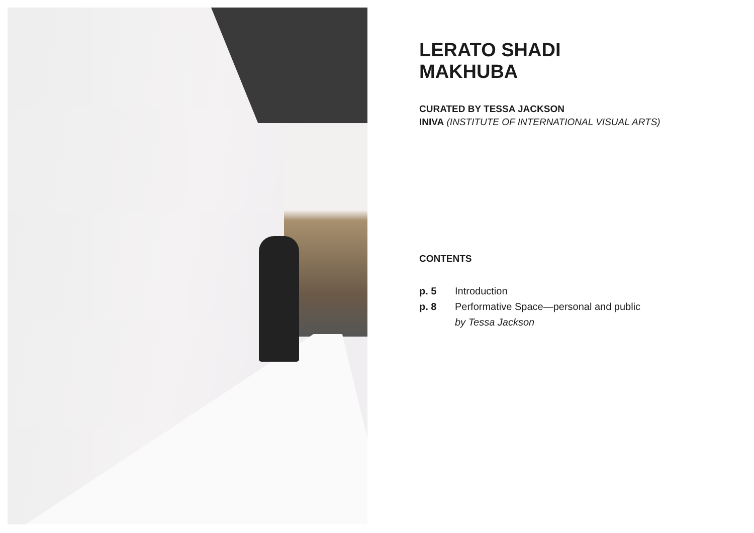LERATO SHADI
MAKHUBA
CURATED BY TESSA JACKSON
INIVA (INSTITUTE OF INTERNATIONAL VISUAL ARTS)
CONTENTS
p. 5 Introduction
p. 8 Performative Space—personal and public
by Tessa Jackson